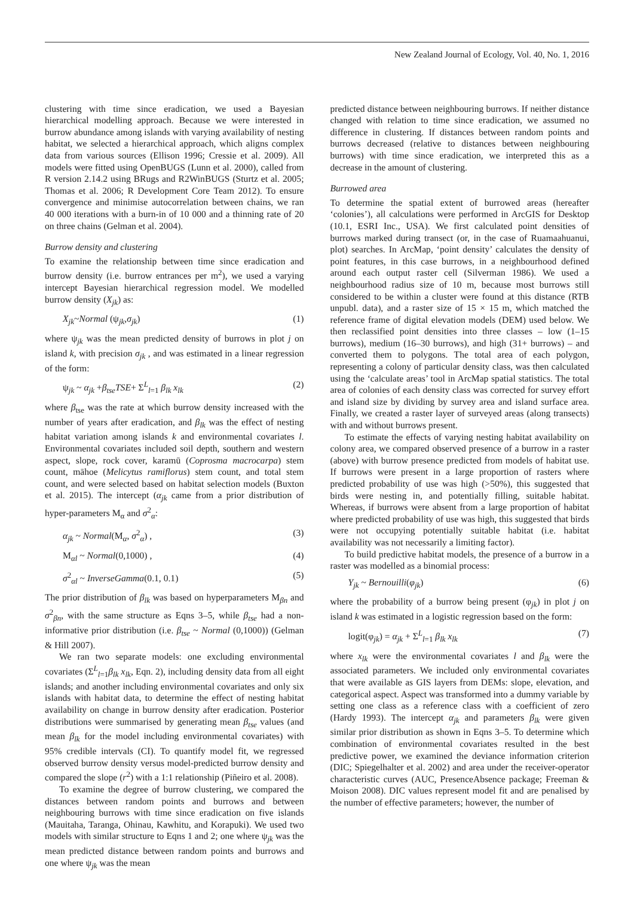New Zealand Journal of Ecology, Vol. 40, No. 1, 2016
clustering with time since eradication, we used a Bayesian hierarchical modelling approach. Because we were interested in burrow abundance among islands with varying availability of nesting habitat, we selected a hierarchical approach, which aligns complex data from various sources (Ellison 1996; Cressie et al. 2009). All models were fitted using OpenBUGS (Lunn et al. 2000), called from R version 2.14.2 using BRugs and R2WinBUGS (Sturtz et al. 2005; Thomas et al. 2006; R Development Core Team 2012). To ensure convergence and minimise autocorrelation between chains, we ran 40 000 iterations with a burn-in of 10 000 and a thinning rate of 20 on three chains (Gelman et al. 2004).
Burrow density and clustering
To examine the relationship between time since eradication and burrow density (i.e. burrow entrances per m<sup>2</sup>), we used a varying intercept Bayesian hierarchical regression model. We modelled burrow density (X<sub>jk</sub>) as:
X<sub>jk</sub>~Normal (ψ<sub>jk</sub>,σ<sub>jk</sub>) (1)
where ψ<sub>jk</sub> was the mean predicted density of burrows in plot j on island k, with precision σ<sub>jk</sub> , and was estimated in a linear regression of the form:
ψ<sub>jk</sub> ~ α<sub>jk</sub> +β<sub>tse</sub>TSE+ Σ<sup>L</sup><sub>l=1</sub> β<sub>lk</sub> x<sub>lk</sub> (2)
where β<sub>tse</sub> was the rate at which burrow density increased with the number of years after eradication, and β<sub>lk</sub> was the effect of nesting habitat variation among islands k and environmental covariates l. Environmental covariates included soil depth, southern and western aspect, slope, rock cover, karamū (Coprosma macrocarpa) stem count, māhoe (Melicytus ramiflorus) stem count, and total stem count, and were selected based on habitat selection models (Buxton et al. 2015). The intercept (α<sub>jk</sub> came from a prior distribution of hyper-parameters M<sub>α</sub> and σ<sup>2</sup><sub>α</sub>:
α<sub>jk</sub> ~ Normal(M<sub>α</sub>, σ<sup>2</sup><sub>α</sub>) , (3)
M<sub>αl</sub> ~ Normal(0,1000) , (4)
σ<sup>2</sup><sub>αl</sub> ~ InverseGamma(0.1, 0.1) (5)
The prior distribution of β<sub>lk</sub> was based on hyperparameters M<sub>βn</sub> and σ<sup>2</sup><sub>βn</sub>, with the same structure as Eqns 3–5, while β<sub>tse</sub> had a non-informative prior distribution (i.e. β<sub>tse</sub> ~ Normal (0,1000)) (Gelman & Hill 2007).
We ran two separate models: one excluding environmental covariates (Σ<sup>L</sup><sub>l=1</sub>β<sub>lk</sub> x<sub>lk</sub>, Eqn. 2), including density data from all eight islands; and another including environmental covariates and only six islands with habitat data, to determine the effect of nesting habitat availability on change in burrow density after eradication. Posterior distributions were summarised by generating mean β<sub>tse</sub> values (and mean β<sub>lk</sub> for the model including environmental covariates) with 95% credible intervals (CI). To quantify model fit, we regressed observed burrow density versus model-predicted burrow density and compared the slope (r<sup>2</sup>) with a 1:1 relationship (Piñeiro et al. 2008).
To examine the degree of burrow clustering, we compared the distances between random points and burrows and between neighbouring burrows with time since eradication on five islands (Mauitaha, Taranga, Ohinau, Kawhitu, and Korapuki). We used two models with similar structure to Eqns 1 and 2; one where ψ<sub>jk</sub> was the mean predicted distance between random points and burrows and one where ψ<sub>jk</sub> was the mean
predicted distance between neighbouring burrows. If neither distance changed with relation to time since eradication, we assumed no difference in clustering. If distances between random points and burrows decreased (relative to distances between neighbouring burrows) with time since eradication, we interpreted this as a decrease in the amount of clustering.
Burrowed area
To determine the spatial extent of burrowed areas (hereafter ‘colonies’), all calculations were performed in ArcGIS for Desktop (10.1, ESRI Inc., USA). We first calculated point densities of burrows marked during transect (or, in the case of Ruamaahuanui, plot) searches. In ArcMap, ‘point density’ calculates the density of point features, in this case burrows, in a neighbourhood defined around each output raster cell (Silverman 1986). We used a neighbourhood radius size of 10 m, because most burrows still considered to be within a cluster were found at this distance (RTB unpubl. data), and a raster size of 15 × 15 m, which matched the reference frame of digital elevation models (DEM) used below. We then reclassified point densities into three classes – low (1–15 burrows), medium (16–30 burrows), and high (31+ burrows) – and converted them to polygons. The total area of each polygon, representing a colony of particular density class, was then calculated using the ‘calculate areas’ tool in ArcMap spatial statistics. The total area of colonies of each density class was corrected for survey effort and island size by dividing by survey area and island surface area. Finally, we created a raster layer of surveyed areas (along transects) with and without burrows present.
To estimate the effects of varying nesting habitat availability on colony area, we compared observed presence of a burrow in a raster (above) with burrow presence predicted from models of habitat use. If burrows were present in a large proportion of rasters where predicted probability of use was high (>50%), this suggested that birds were nesting in, and potentially filling, suitable habitat. Whereas, if burrows were absent from a large proportion of habitat where predicted probability of use was high, this suggested that birds were not occupying potentially suitable habitat (i.e. habitat availability was not necessarily a limiting factor).
To build predictive habitat models, the presence of a burrow in a raster was modelled as a binomial process:
Y<sub>jk</sub> ~ Bernouilli(φ<sub>jk</sub>) (6)
where the probability of a burrow being present (φ<sub>jk</sub>) in plot j on island k was estimated in a logistic regression based on the form:
logit(φ<sub>jk</sub>) = α<sub>jk</sub> + Σ<sup>L</sup><sub>l=1</sub> β<sub>lk</sub> x<sub>lk</sub> (7)
where x<sub>lk</sub> were the environmental covariates l and β<sub>lk</sub> were the associated parameters. We included only environmental covariates that were available as GIS layers from DEMs: slope, elevation, and categorical aspect. Aspect was transformed into a dummy variable by setting one class as a reference class with a coefficient of zero (Hardy 1993). The intercept α<sub>jk</sub> and parameters β<sub>lk</sub> were given similar prior distribution as shown in Eqns 3–5. To determine which combination of environmental covariates resulted in the best predictive power, we examined the deviance information criterion (DIC; Spiegelhalter et al. 2002) and area under the receiver-operator characteristic curves (AUC, PresenceAbsence package; Freeman & Moison 2008). DIC values represent model fit and are penalised by the number of effective parameters; however, the number of